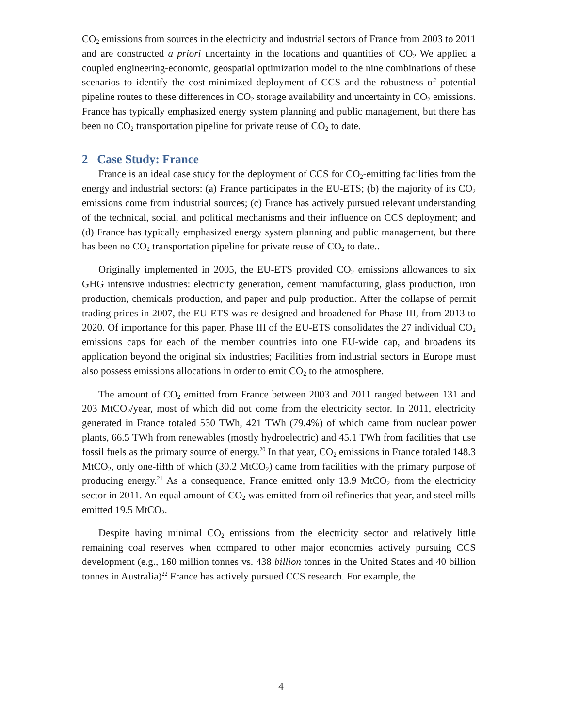CO<sub>2</sub> emissions from sources in the electricity and industrial sectors of France from 2003 to 2011 and are constructed a priori uncertainty in the locations and quantities of CO<sub>2</sub> We applied a coupled engineering-economic, geospatial optimization model to the nine combinations of these scenarios to identify the cost-minimized deployment of CCS and the robustness of potential pipeline routes to these differences in CO<sub>2</sub> storage availability and uncertainty in CO<sub>2</sub> emissions. France has typically emphasized energy system planning and public management, but there has been no CO<sub>2</sub> transportation pipeline for private reuse of CO<sub>2</sub> to date.
2 Case Study: France
France is an ideal case study for the deployment of CCS for CO<sub>2</sub>-emitting facilities from the energy and industrial sectors: (a) France participates in the EU-ETS; (b) the majority of its CO<sub>2</sub> emissions come from industrial sources; (c) France has actively pursued relevant understanding of the technical, social, and political mechanisms and their influence on CCS deployment; and (d) France has typically emphasized energy system planning and public management, but there has been no CO<sub>2</sub> transportation pipeline for private reuse of CO<sub>2</sub> to date..
Originally implemented in 2005, the EU-ETS provided CO<sub>2</sub> emissions allowances to six GHG intensive industries: electricity generation, cement manufacturing, glass production, iron production, chemicals production, and paper and pulp production. After the collapse of permit trading prices in 2007, the EU-ETS was re-designed and broadened for Phase III, from 2013 to 2020. Of importance for this paper, Phase III of the EU-ETS consolidates the 27 individual CO<sub>2</sub> emissions caps for each of the member countries into one EU-wide cap, and broadens its application beyond the original six industries; Facilities from industrial sectors in Europe must also possess emissions allocations in order to emit CO<sub>2</sub> to the atmosphere.
The amount of CO<sub>2</sub> emitted from France between 2003 and 2011 ranged between 131 and 203 MtCO<sub>2</sub>/year, most of which did not come from the electricity sector. In 2011, electricity generated in France totaled 530 TWh, 421 TWh (79.4%) of which came from nuclear power plants, 66.5 TWh from renewables (mostly hydroelectric) and 45.1 TWh from facilities that use fossil fuels as the primary source of energy.<sup>20</sup> In that year, CO<sub>2</sub> emissions in France totaled 148.3 MtCO<sub>2</sub>, only one-fifth of which (30.2 MtCO<sub>2</sub>) came from facilities with the primary purpose of producing energy.<sup>21</sup> As a consequence, France emitted only 13.9 MtCO<sub>2</sub> from the electricity sector in 2011. An equal amount of CO<sub>2</sub> was emitted from oil refineries that year, and steel mills emitted 19.5 MtCO<sub>2</sub>.
Despite having minimal CO<sub>2</sub> emissions from the electricity sector and relatively little remaining coal reserves when compared to other major economies actively pursuing CCS development (e.g., 160 million tonnes vs. 438 billion tonnes in the United States and 40 billion tonnes in Australia)<sup>22</sup> France has actively pursued CCS research. For example, the
4